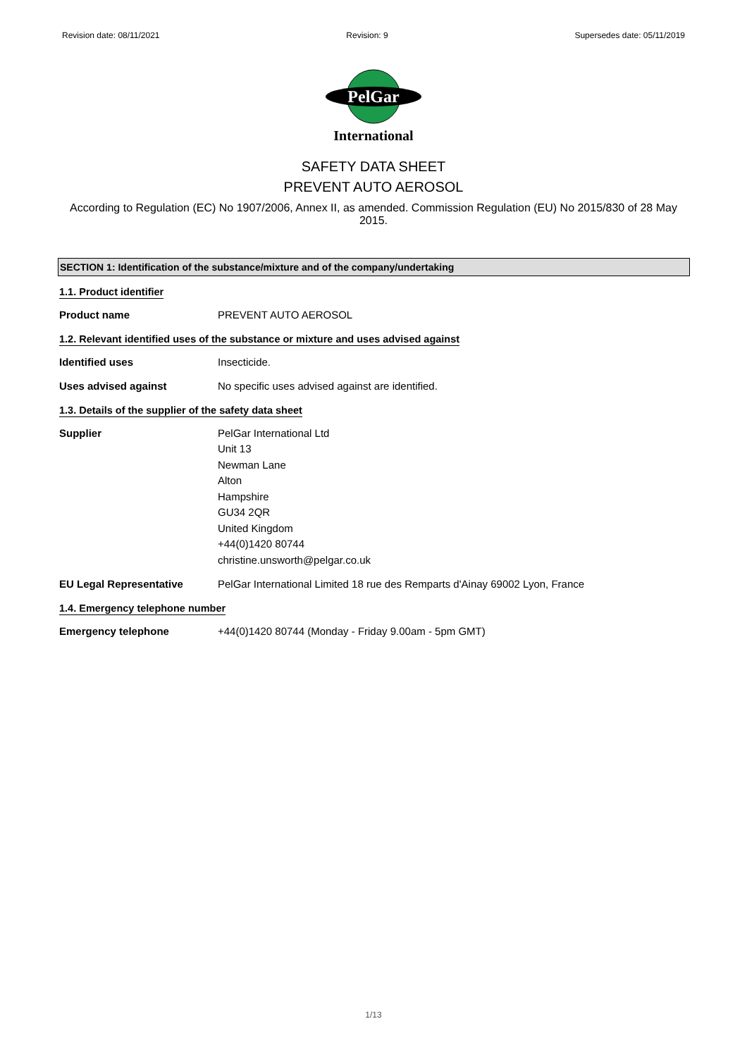Revision date: 08/11/2021 Revision: 9 Supersedes date: 05/11/2019
PelGar
International
SAFETY DATA SHEET
PREVENT AUTO AEROSOL
According to Regulation (EC) No 1907/2006, Annex II, as amended. Commission Regulation (EU) No 2015/830 of 28 May 2015.
SECTION 1: Identification of the substance/mixture and of the company/undertaking
1.1. Product identifier
Product name PREVENT AUTO AEROSOL
1.2. Relevant identified uses of the substance or mixture and uses advised against
Identified uses Insecticide.
Uses advised against No specific uses advised against are identified.
1.3. Details of the supplier of the safety data sheet
Supplier PelGar International Ltd
Unit 13
Newman Lane
Alton
Hampshire
GU34 2QR
United Kingdom
+44(0)1420 80744
christine.unsworth@pelgar.co.uk
EU Legal Representative PelGar International Limited 18 rue des Remparts d'Ainay 69002 Lyon, France
1.4. Emergency telephone number
Emergency telephone +44(0)1420 80744 (Monday - Friday 9.00am - 5pm GMT)
1/13